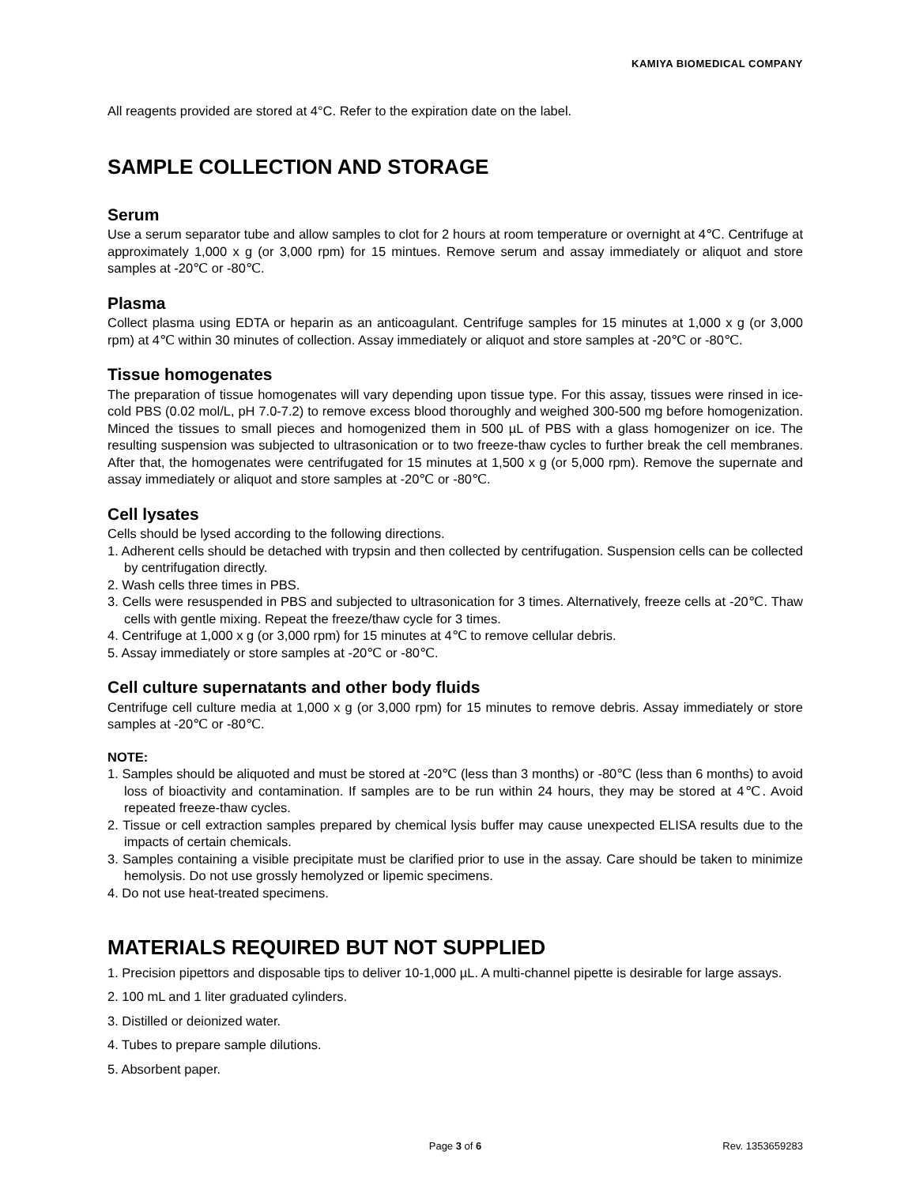KAMIYA BIOMEDICAL COMPANY
All reagents provided are stored at 4°C. Refer to the expiration date on the label.
SAMPLE COLLECTION AND STORAGE
Serum
Use a serum separator tube and allow samples to clot for 2 hours at room temperature or overnight at 4℃. Centrifuge at approximately 1,000 x g (or 3,000 rpm) for 15 mintues. Remove serum and assay immediately or aliquot and store samples at -20℃ or -80℃.
Plasma
Collect plasma using EDTA or heparin as an anticoagulant. Centrifuge samples for 15 minutes at 1,000 x g (or 3,000 rpm) at 4℃ within 30 minutes of collection. Assay immediately or aliquot and store samples at -20℃ or -80℃.
Tissue homogenates
The preparation of tissue homogenates will vary depending upon tissue type. For this assay, tissues were rinsed in ice-cold PBS (0.02 mol/L, pH 7.0-7.2) to remove excess blood thoroughly and weighed 300-500 mg before homogenization. Minced the tissues to small pieces and homogenized them in 500 µL of PBS with a glass homogenizer on ice. The resulting suspension was subjected to ultrasonication or to two freeze-thaw cycles to further break the cell membranes. After that, the homogenates were centrifugated for 15 minutes at 1,500 x g (or 5,000 rpm). Remove the supernate and assay immediately or aliquot and store samples at -20℃ or -80℃.
Cell lysates
Cells should be lysed according to the following directions.
1. Adherent cells should be detached with trypsin and then collected by centrifugation. Suspension cells can be collected by centrifugation directly.
2. Wash cells three times in PBS.
3. Cells were resuspended in PBS and subjected to ultrasonication for 3 times. Alternatively, freeze cells at -20℃. Thaw cells with gentle mixing. Repeat the freeze/thaw cycle for 3 times.
4. Centrifuge at 1,000 x g (or 3,000 rpm) for 15 minutes at 4℃ to remove cellular debris.
5. Assay immediately or store samples at -20℃ or -80℃.
Cell culture supernatants and other body fluids
Centrifuge cell culture media at 1,000 x g (or 3,000 rpm) for 15 minutes to remove debris. Assay immediately or store samples at -20℃ or -80℃.
NOTE:
1. Samples should be aliquoted and must be stored at -20℃ (less than 3 months) or -80℃ (less than 6 months) to avoid loss of bioactivity and contamination. If samples are to be run within 24 hours, they may be stored at 4℃. Avoid repeated freeze-thaw cycles.
2. Tissue or cell extraction samples prepared by chemical lysis buffer may cause unexpected ELISA results due to the impacts of certain chemicals.
3. Samples containing a visible precipitate must be clarified prior to use in the assay. Care should be taken to minimize hemolysis. Do not use grossly hemolyzed or lipemic specimens.
4. Do not use heat-treated specimens.
MATERIALS REQUIRED BUT NOT SUPPLIED
1. Precision pipettors and disposable tips to deliver 10-1,000 µL. A multi-channel pipette is desirable for large assays.
2. 100 mL and 1 liter graduated cylinders.
3. Distilled or deionized water.
4. Tubes to prepare sample dilutions.
5. Absorbent paper.
Page 3 of 6
Rev. 1353659283